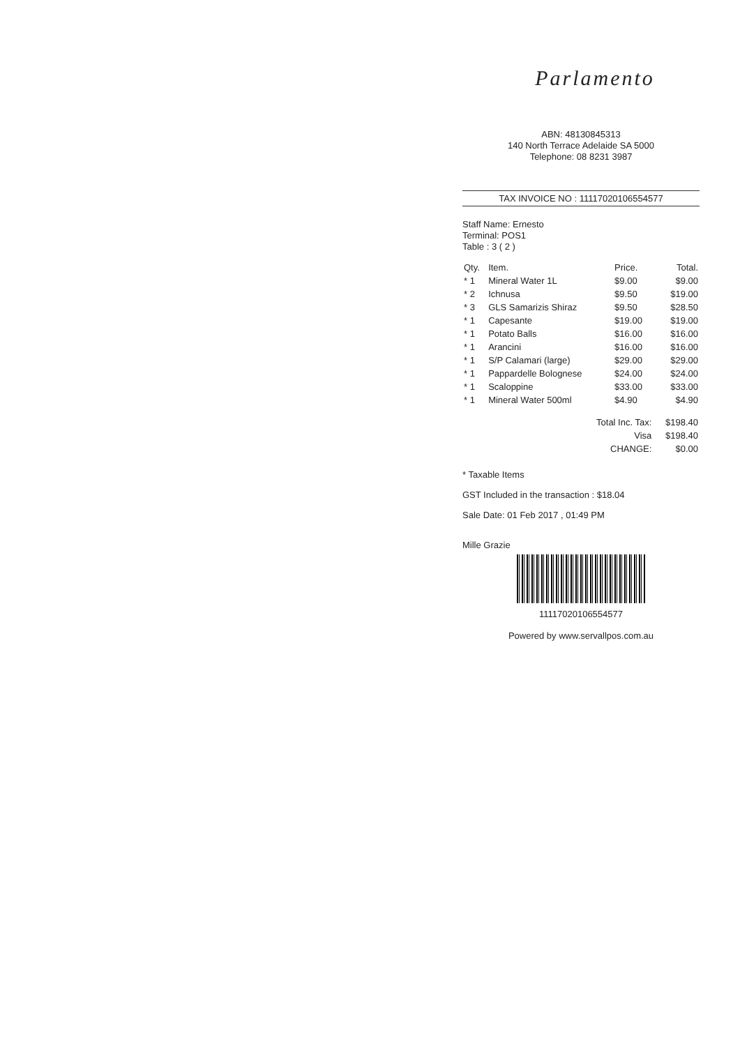Parlamento
ABN: 48130845313
140 North Terrace Adelaide SA 5000
Telephone: 08 8231 3987
TAX INVOICE NO : 11117020106554577
Staff Name: Ernesto
Terminal: POS1
Table : 3 ( 2 )
| Qty. | Item. | Price. | Total. |
| --- | --- | --- | --- |
| * 1 | Mineral Water 1L | $9.00 | $9.00 |
| * 2 | Ichnusa | $9.50 | $19.00 |
| * 3 | GLS Samarizis Shiraz | $9.50 | $28.50 |
| * 1 | Capesante | $19.00 | $19.00 |
| * 1 | Potato Balls | $16.00 | $16.00 |
| * 1 | Arancini | $16.00 | $16.00 |
| * 1 | S/P Calamari (large) | $29.00 | $29.00 |
| * 1 | Pappardelle Bolognese | $24.00 | $24.00 |
| * 1 | Scaloppine | $33.00 | $33.00 |
| * 1 | Mineral Water 500ml | $4.90 | $4.90 |
| Total Inc. Tax: | | | $198.40 |
| Visa | | | $198.40 |
| CHANGE: | | | $0.00 |
* Taxable Items
GST Included in the transaction : $18.04
Sale Date: 01 Feb 2017 , 01:49 PM
Mille Grazie
11117020106554577
Powered by www.servallpos.com.au